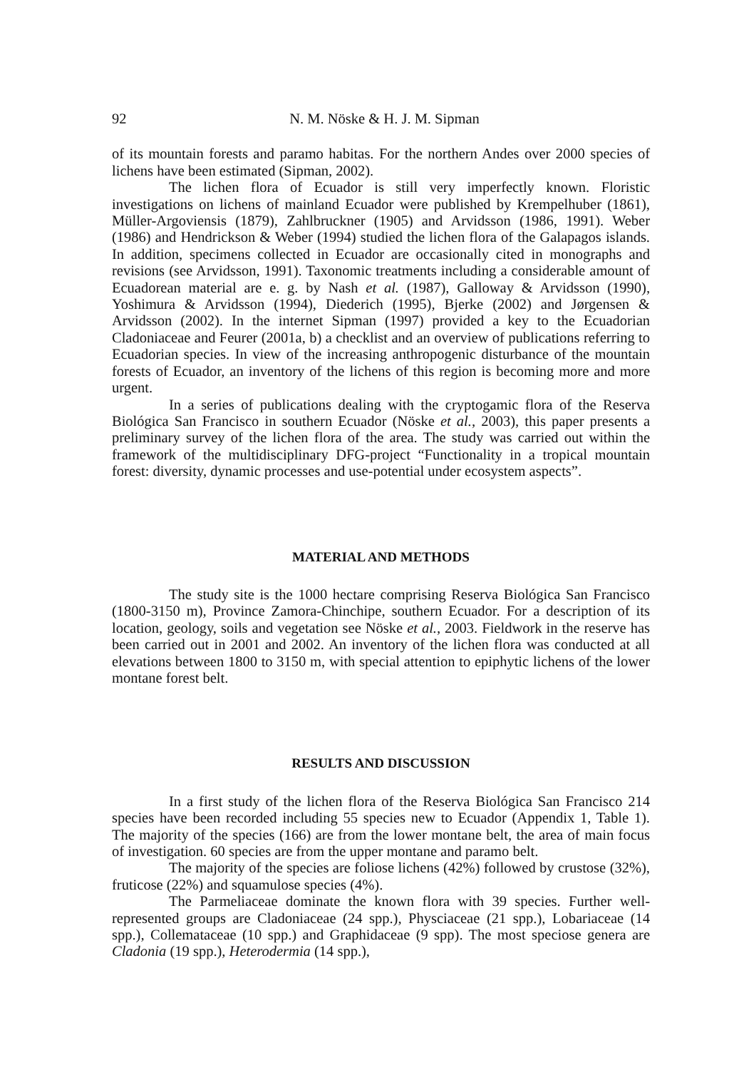92 N. M. Nöske & H. J. M. Sipman
of its mountain forests and paramo habitas. For the northern Andes over 2000 species of lichens have been estimated (Sipman, 2002).
The lichen flora of Ecuador is still very imperfectly known. Floristic investigations on lichens of mainland Ecuador were published by Krempelhuber (1861), Müller-Argoviensis (1879), Zahlbruckner (1905) and Arvidsson (1986, 1991). Weber (1986) and Hendrickson & Weber (1994) studied the lichen flora of the Galapagos islands. In addition, specimens collected in Ecuador are occasionally cited in monographs and revisions (see Arvidsson, 1991). Taxonomic treatments including a considerable amount of Ecuadorean material are e. g. by Nash et al. (1987), Galloway & Arvidsson (1990), Yoshimura & Arvidsson (1994), Diederich (1995), Bjerke (2002) and Jørgensen & Arvidsson (2002). In the internet Sipman (1997) provided a key to the Ecuadorian Cladoniaceae and Feurer (2001a, b) a checklist and an overview of publications referring to Ecuadorian species. In view of the increasing anthropogenic disturbance of the mountain forests of Ecuador, an inventory of the lichens of this region is becoming more and more urgent.
In a series of publications dealing with the cryptogamic flora of the Reserva Biológica San Francisco in southern Ecuador (Nöske et al., 2003), this paper presents a preliminary survey of the lichen flora of the area. The study was carried out within the framework of the multidisciplinary DFG-project “Functionality in a tropical mountain forest: diversity, dynamic processes and use-potential under ecosystem aspects”.
MATERIAL AND METHODS
The study site is the 1000 hectare comprising Reserva Biológica San Francisco (1800-3150 m), Province Zamora-Chinchipe, southern Ecuador. For a description of its location, geology, soils and vegetation see Nöske et al., 2003. Fieldwork in the reserve has been carried out in 2001 and 2002. An inventory of the lichen flora was conducted at all elevations between 1800 to 3150 m, with special attention to epiphytic lichens of the lower montane forest belt.
RESULTS AND DISCUSSION
In a first study of the lichen flora of the Reserva Biológica San Francisco 214 species have been recorded including 55 species new to Ecuador (Appendix 1, Table 1). The majority of the species (166) are from the lower montane belt, the area of main focus of investigation. 60 species are from the upper montane and paramo belt.
The majority of the species are foliose lichens (42%) followed by crustose (32%), fruticose (22%) and squamulose species (4%).
The Parmeliaceae dominate the known flora with 39 species. Further well-represented groups are Cladoniaceae (24 spp.), Physciaceae (21 spp.), Lobariaceae (14 spp.), Collemataceae (10 spp.) and Graphidaceae (9 spp). The most speciose genera are Cladonia (19 spp.), Heterodermia (14 spp.),